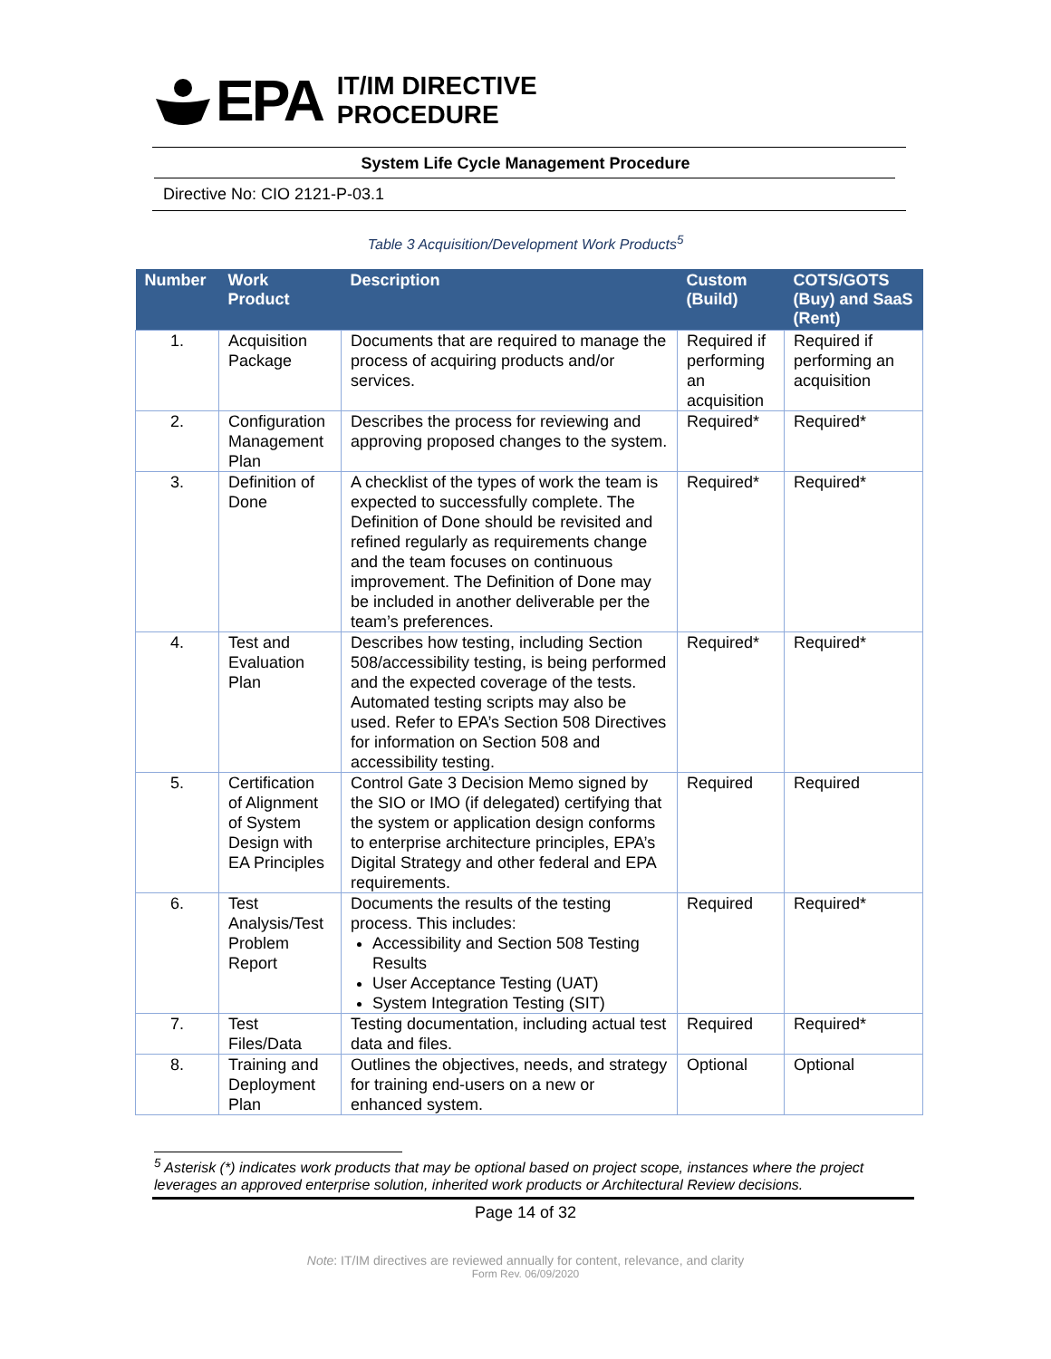EPA
IT/IM DIRECTIVE
PROCEDURE
System Life Cycle Management Procedure
Directive No: CIO 2121-P-03.1
Table 3 Acquisition/Development Work Products<sup>5</sup>
| Number | Work Product | Description | Custom (Build) | COTS/GOTS (Buy) and SaaS (Rent) |
| --- | --- | --- | --- | --- |
| 1. | Acquisition Package | Documents that are required to manage the process of acquiring products and/or services. | Required if performing an acquisition | Required if performing an acquisition |
| 2. | Configuration Management Plan | Describes the process for reviewing and approving proposed changes to the system. | Required* | Required* |
| 3. | Definition of Done | A checklist of the types of work the team is expected to successfully complete. The Definition of Done should be revisited and refined regularly as requirements change and the team focuses on continuous improvement. The Definition of Done may be included in another deliverable per the team’s preferences. | Required* | Required* |
| 4. | Test and Evaluation Plan | Describes how testing, including Section 508/accessibility testing, is being performed and the expected coverage of the tests. Automated testing scripts may also be used. Refer to EPA’s Section 508 Directives for information on Section 508 and accessibility testing. | Required* | Required* |
| 5. | Certification of Alignment of System Design with EA Principles | Control Gate 3 Decision Memo signed by the SIO or IMO (if delegated) certifying that the system or application design conforms to enterprise architecture principles, EPA’s Digital Strategy and other federal and EPA requirements. | Required | Required |
| 6. | Test Analysis/Test Problem Report | Documents the results of the testing process. This includes: Accessibility and Section 508 Testing Results User Acceptance Testing (UAT) System Integration Testing (SIT) | Required | Required* |
| 7. | Test Files/Data | Testing documentation, including actual test data and files. | Required | Required* |
| 8. | Training and Deployment Plan | Outlines the objectives, needs, and strategy for training end-users on a new or enhanced system. | Optional | Optional |
<sup>5</sup> Asterisk (*) indicates work products that may be optional based on project scope, instances where the project leverages an approved enterprise solution, inherited work products or Architectural Review decisions.
Page 14 of 32
Note: IT/IM directives are reviewed annually for content, relevance, and clarity
Form Rev. 06/09/2020